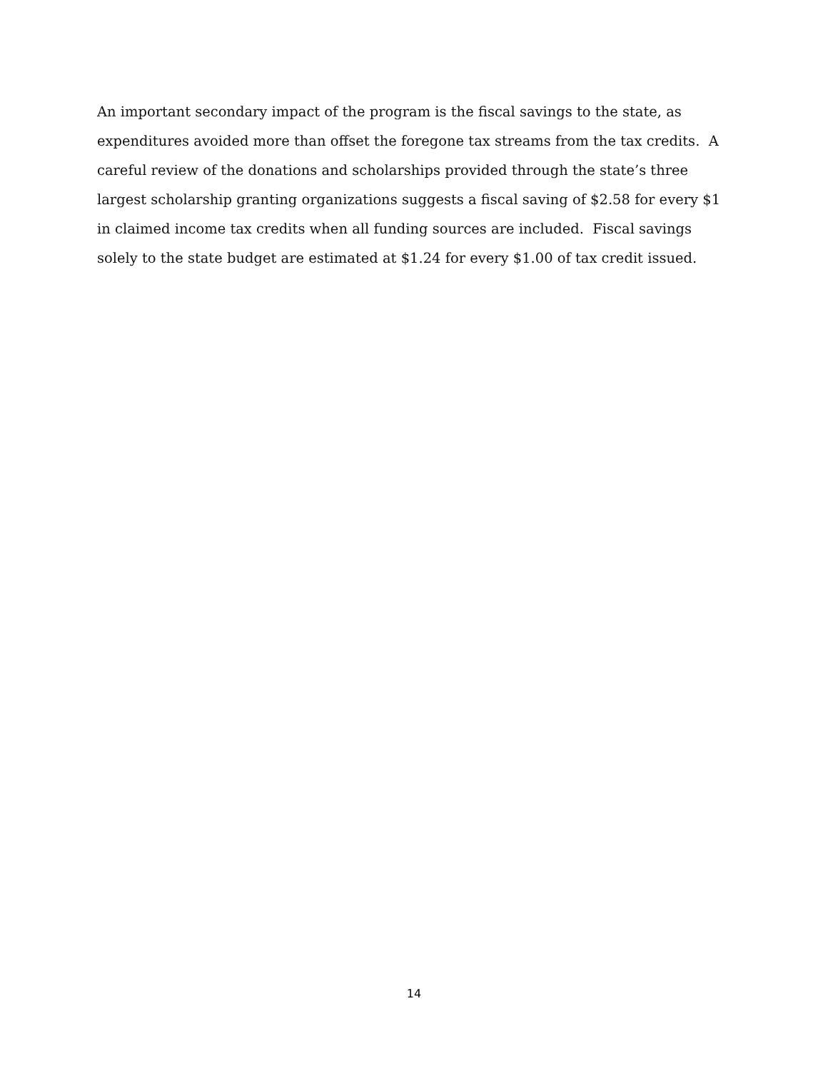An important secondary impact of the program is the fiscal savings to the state, as expenditures avoided more than offset the foregone tax streams from the tax credits. A careful review of the donations and scholarships provided through the state’s three largest scholarship granting organizations suggests a fiscal saving of $2.58 for every $1 in claimed income tax credits when all funding sources are included. Fiscal savings solely to the state budget are estimated at $1.24 for every $1.00 of tax credit issued.
14